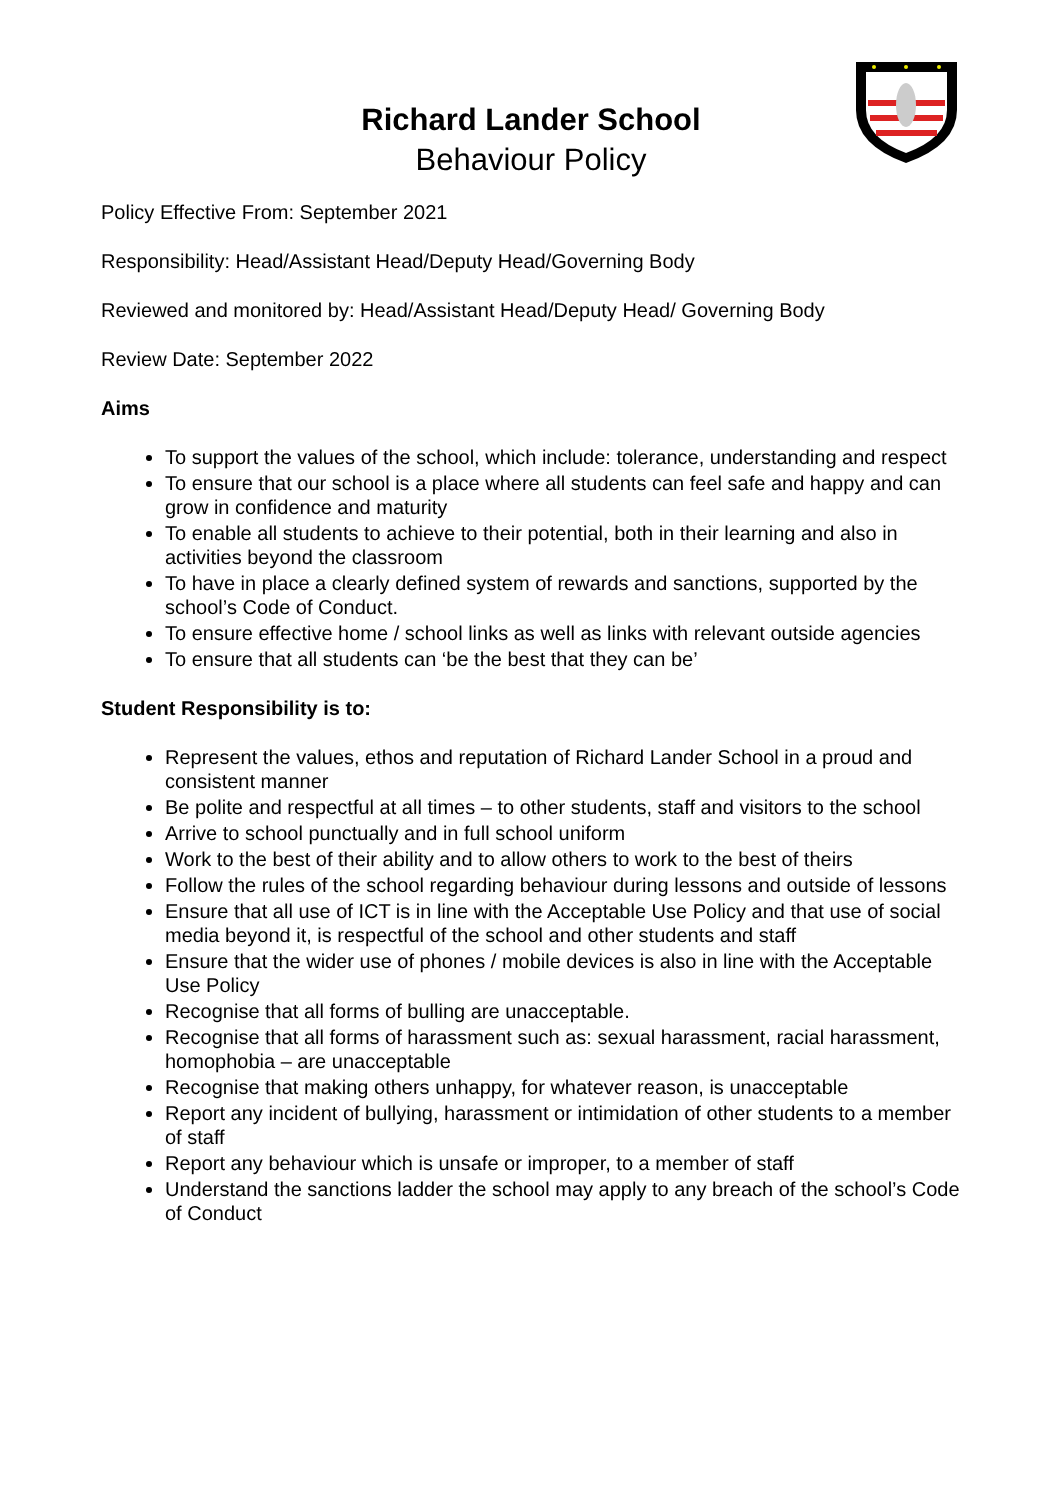Richard Lander School
Behaviour Policy
Policy Effective From: September 2021
Responsibility: Head/Assistant Head/Deputy Head/Governing Body
Reviewed and monitored by: Head/Assistant Head/Deputy Head/ Governing Body
Review Date: September 2022
Aims
To support the values of the school, which include: tolerance, understanding and respect
To ensure that our school is a place where all students can feel safe and happy and can grow in confidence and maturity
To enable all students to achieve to their potential, both in their learning and also in activities beyond the classroom
To have in place a clearly defined system of rewards and sanctions, supported by the school’s Code of Conduct.
To ensure effective home / school links as well as links with relevant outside agencies
To ensure that all students can ‘be the best that they can be’
Student Responsibility is to:
Represent the values, ethos and reputation of Richard Lander School in a proud and consistent manner
Be polite and respectful at all times – to other students, staff and visitors to the school
Arrive to school punctually and in full school uniform
Work to the best of their ability and to allow others to work to the best of theirs
Follow the rules of the school regarding behaviour during lessons and outside of lessons
Ensure that all use of ICT is in line with the Acceptable Use Policy and that use of social media beyond it, is respectful of the school and other students and staff
Ensure that the wider use of phones / mobile devices is also in line with the Acceptable Use Policy
Recognise that all forms of bulling are unacceptable.
Recognise that all forms of harassment such as: sexual harassment, racial harassment, homophobia – are unacceptable
Recognise that making others unhappy, for whatever reason, is unacceptable
Report any incident of bullying, harassment or intimidation of other students to a member of staff
Report any behaviour which is unsafe or improper, to a member of staff
Understand the sanctions ladder the school may apply to any breach of the school’s Code of Conduct